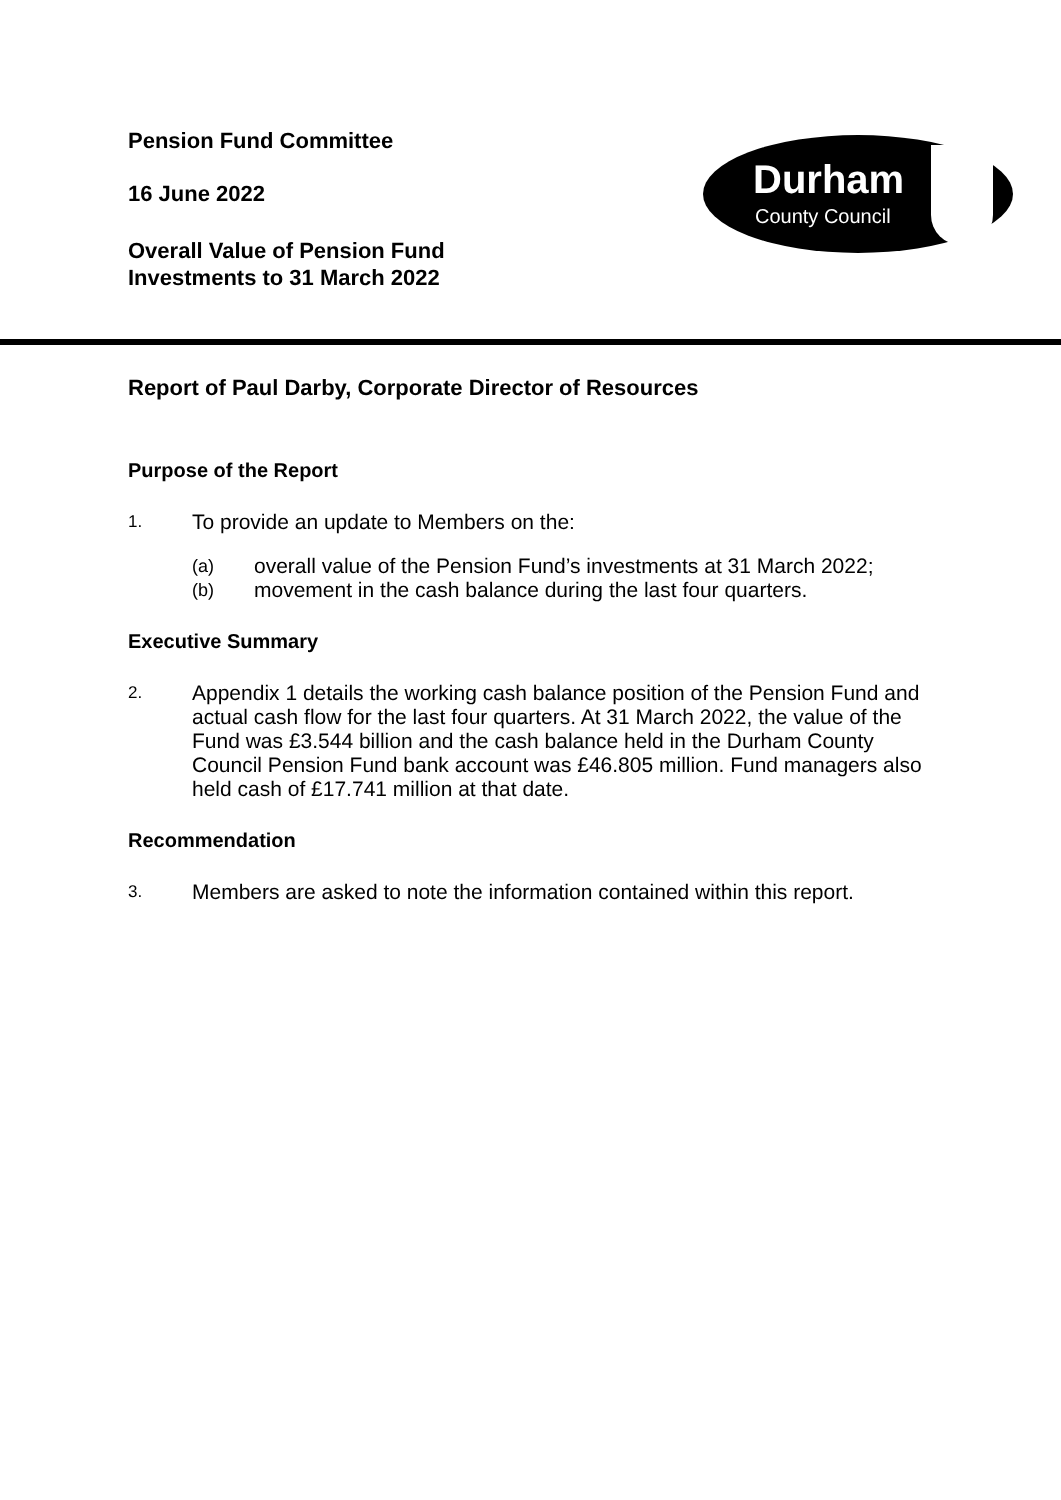Pension Fund Committee
16 June 2022
Overall Value of Pension Fund
Investments to 31 March 2022
Durham
County Council
Report of Paul Darby, Corporate Director of Resources
Purpose of the Report
1. To provide an update to Members on the:
(a) overall value of the Pension Fund’s investments at 31 March 2022;
(b) movement in the cash balance during the last four quarters.
Executive Summary
2. Appendix 1 details the working cash balance position of the Pension Fund and actual cash flow for the last four quarters. At 31 March 2022, the value of the Fund was £3.544 billion and the cash balance held in the Durham County Council Pension Fund bank account was £46.805 million. Fund managers also held cash of £17.741 million at that date.
Recommendation
3. Members are asked to note the information contained within this report.